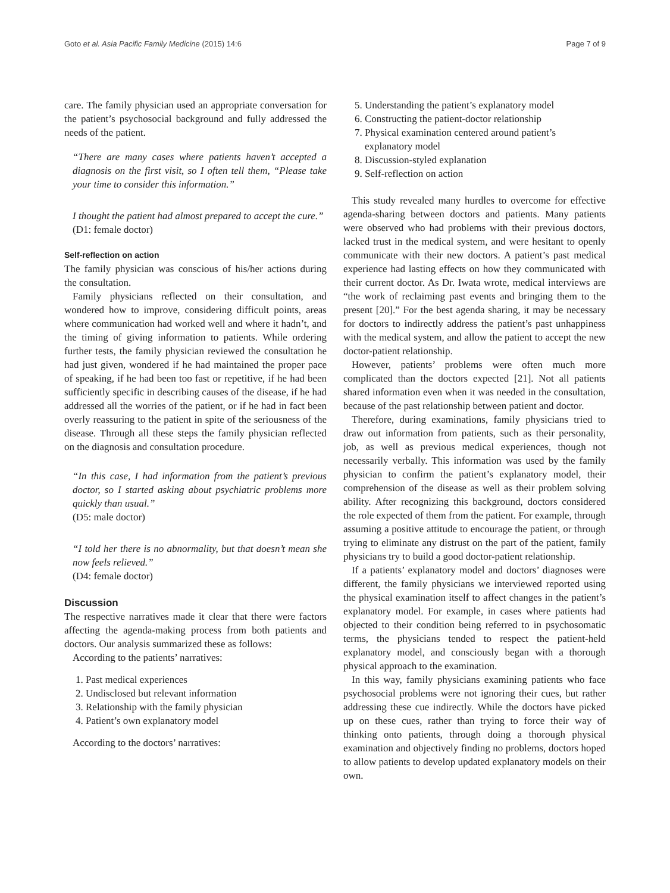Goto et al. Asia Pacific Family Medicine (2015) 14:6 Page 7 of 9
care. The family physician used an appropriate conversation for the patient’s psychosocial background and fully addressed the needs of the patient.
“There are many cases where patients haven’t accepted a diagnosis on the first visit, so I often tell them, “Please take your time to consider this information.”
I thought the patient had almost prepared to accept the cure.”
(D1: female doctor)
Self-reflection on action
The family physician was conscious of his/her actions during the consultation.
Family physicians reflected on their consultation, and wondered how to improve, considering difficult points, areas where communication had worked well and where it hadn’t, and the timing of giving information to patients. While ordering further tests, the family physician reviewed the consultation he had just given, wondered if he had maintained the proper pace of speaking, if he had been too fast or repetitive, if he had been sufficiently specific in describing causes of the disease, if he had addressed all the worries of the patient, or if he had in fact been overly reassuring to the patient in spite of the seriousness of the disease. Through all these steps the family physician reflected on the diagnosis and consultation procedure.
“In this case, I had information from the patient’s previous doctor, so I started asking about psychiatric problems more quickly than usual.”
(D5: male doctor)
“I told her there is no abnormality, but that doesn’t mean she now feels relieved.”
(D4: female doctor)
Discussion
The respective narratives made it clear that there were factors affecting the agenda-making process from both patients and doctors. Our analysis summarized these as follows:
According to the patients’ narratives:
1. Past medical experiences
2. Undisclosed but relevant information
3. Relationship with the family physician
4. Patient’s own explanatory model
According to the doctors’ narratives:
5. Understanding the patient’s explanatory model
6. Constructing the patient-doctor relationship
7. Physical examination centered around patient’s explanatory model
8. Discussion-styled explanation
9. Self-reflection on action
This study revealed many hurdles to overcome for effective agenda-sharing between doctors and patients. Many patients were observed who had problems with their previous doctors, lacked trust in the medical system, and were hesitant to openly communicate with their new doctors. A patient’s past medical experience had lasting effects on how they communicated with their current doctor. As Dr. Iwata wrote, medical interviews are “the work of reclaiming past events and bringing them to the present [20].” For the best agenda sharing, it may be necessary for doctors to indirectly address the patient’s past unhappiness with the medical system, and allow the patient to accept the new doctor-patient relationship.
However, patients’ problems were often much more complicated than the doctors expected [21]. Not all patients shared information even when it was needed in the consultation, because of the past relationship between patient and doctor.
Therefore, during examinations, family physicians tried to draw out information from patients, such as their personality, job, as well as previous medical experiences, though not necessarily verbally. This information was used by the family physician to confirm the patient’s explanatory model, their comprehension of the disease as well as their problem solving ability. After recognizing this background, doctors considered the role expected of them from the patient. For example, through assuming a positive attitude to encourage the patient, or through trying to eliminate any distrust on the part of the patient, family physicians try to build a good doctor-patient relationship.
If a patients’ explanatory model and doctors’ diagnoses were different, the family physicians we interviewed reported using the physical examination itself to affect changes in the patient’s explanatory model. For example, in cases where patients had objected to their condition being referred to in psychosomatic terms, the physicians tended to respect the patient-held explanatory model, and consciously began with a thorough physical approach to the examination.
In this way, family physicians examining patients who face psychosocial problems were not ignoring their cues, but rather addressing these cue indirectly. While the doctors have picked up on these cues, rather than trying to force their way of thinking onto patients, through doing a thorough physical examination and objectively finding no problems, doctors hoped to allow patients to develop updated explanatory models on their own.